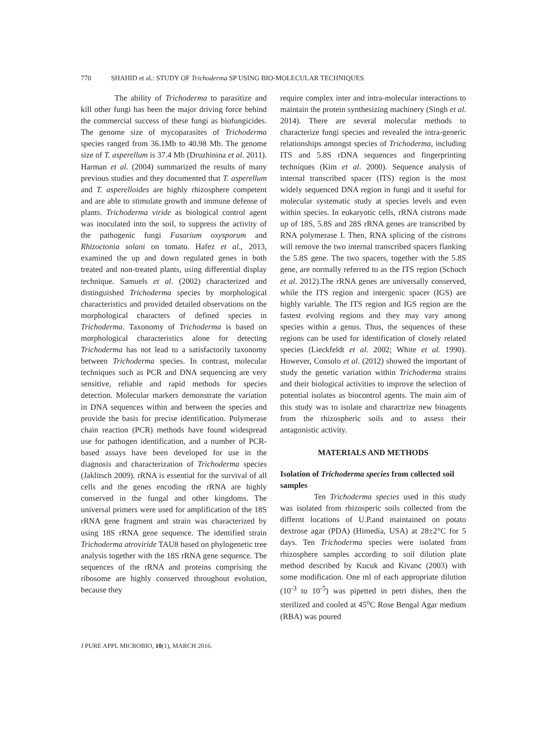770 SHAHID et al.: STUDY OF Trichoderma SP USING BIO-MOLECULAR TECHNIQUES
The ability of Trichoderma to parasitize and kill other fungi has been the major driving force behind the commercial success of these fungi as biofungicides. The genome size of mycoparasites of Trichoderma species ranged from 36.1Mb to 40.98 Mb. The genome size of T. asperellum is 37.4 Mb (Druzhinina et al. 2011). Harman et al. (2004) summarized the results of many previous studies and they documented that T. asperellum and T. asperelloides are highly rhizosphere competent and are able to stimulate growth and immune defense of plants. Trichoderma viride as biological control agent was inoculated into the soil, to suppress the activity of the pathogenic fungi Fusarium oxysporum and Rhizoctonia solani on tomato. Hafez et al., 2013, examined the up and down regulated genes in both treated and non-treated plants, using differential display technique. Samuels et al. (2002) characterized and distinguished Trichoderma species by morphological characteristics and provided detailed observations on the morphological characters of defined species in Trichoderma. Taxonomy of Trichoderma is based on morphological characteristics alone for detecting Trichoderma has not lead to a satisfactorily taxonomy between Trichoderma species. In contrast, molecular techniques such as PCR and DNA sequencing are very sensitive, reliable and rapid methods for species detection. Molecular markers demonstrate the variation in DNA sequences within and between the species and provide the basis for precise identification. Polymerase chain reaction (PCR) methods have found widespread use for pathogen identification, and a number of PCR-based assays have been developed for use in the diagnosis and characterization of Trichoderma species (Jaklitsch 2009). rRNA is essential for the survival of all cells and the genes encoding the rRNA are highly conserved in the fungal and other kingdoms. The universal primers were used for amplification of the 18S rRNA gene fragment and strain was characterized by using 18S rRNA gene sequence. The identified strain Trichoderma atroviride TAU8 based on phylogenetic tree analysis together with the 18S rRNA gene sequence. The sequences of the rRNA and proteins comprising the ribosome are highly conserved throughout evolution, because they
require complex inter and intra-molecular interactions to maintain the protein synthesizing machinery (Singh et al. 2014). There are several molecular methods to characterize fungi species and revealed the intra-generic relationships amongst species of Trichoderma, including ITS and 5.8S rDNA sequences and fingerprinting techniques (Kim et al. 2000). Sequence analysis of internal transcribed spacer (ITS) region is the most widely sequenced DNA region in fungi and it useful for molecular systematic study at species levels and even within species. In eukaryotic cells, rRNA cistrons made up of 18S, 5.8S and 28S rRNA genes are transcribed by RNA polymerase I. Then, RNA splicing of the cistrons will remove the two internal transcribed spacers flanking the 5.8S gene. The two spacers, together with the 5.8S gene, are normally referred to as the ITS region (Schoch et al. 2012).The rRNA genes are universally conserved, while the ITS region and intergenic spacer (IGS) are highly variable. The ITS region and IGS region are the fastest evolving regions and they may vary among species within a genus. Thus, the sequences of these regions can be used for identification of closely related species (Lieckfeldt et al. 2002; White et al. 1990). However, Consolo et al. (2012) showed the important of study the genetic variation within Trichoderma strains and their biological activities to improve the selection of potential isolates as biocontrol agents. The main aim of this study was to isolate and charactrize new bioagents from the rhizospheric soils and to assess their antagonistic activity.
MATERIALS AND METHODS
Isolation of Trichoderma species from collected soil samples
Ten Trichoderma species used in this study was isolated from rhizosperic soils collected from the differnt locations of U.P.and maintained on potato dextrose agar (PDA) (Himedia, USA) at 28±2°C for 5 days. Ten Trichoderma species were isolated from rhizosphere samples according to soil dilution plate method described by Kucuk and Kivanc (2003) with some modification. One ml of each appropriate dilution (10<sup>-3</sup> to 10<sup>-5</sup>) was pipetted in petri dishes, then the sterilized and cooled at 45<sup>o</sup>C Rose Bengal Agar medium (RBA) was poured
J PURE APPL MICROBIO, 10(1), MARCH 2016.